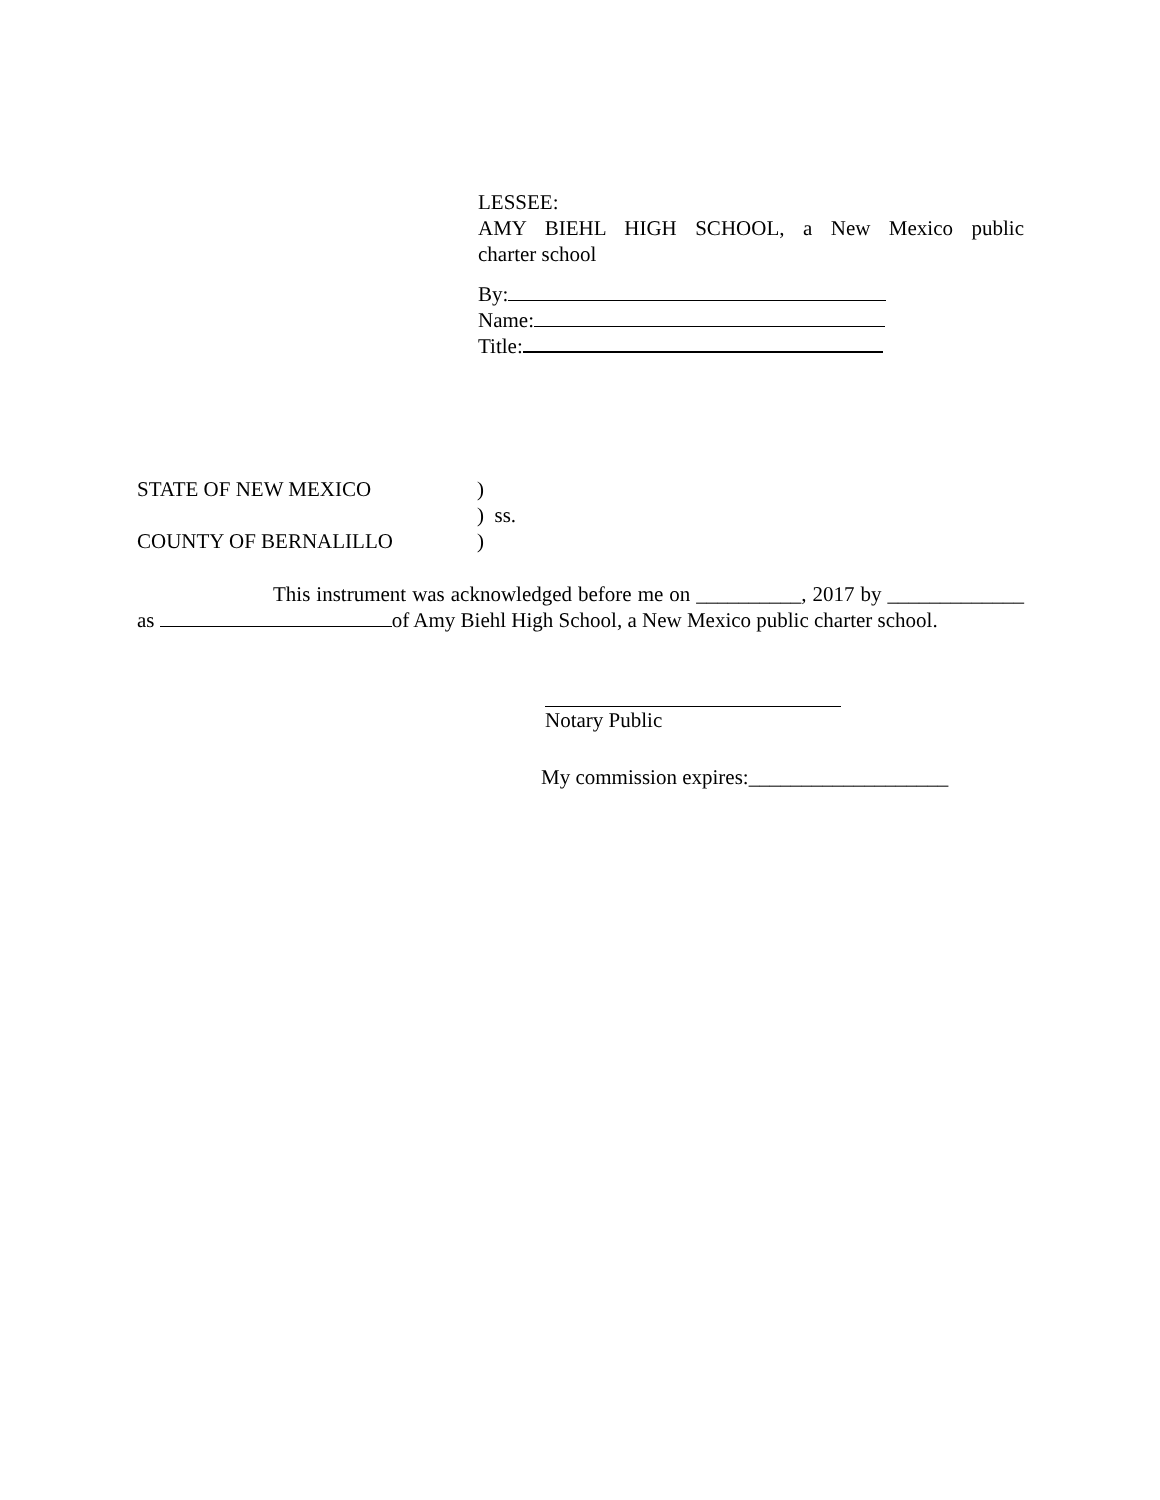LESSEE:
AMY BIEHL HIGH SCHOOL, a New Mexico public
charter school
By:
Name:
Title:
STATE OF NEW MEXICO)
) ss.
COUNTY OF BERNALILLO)
This instrument was acknowledged before me on __________, 2017 by _____________ as of Amy Biehl High School, a New Mexico public charter school.
Notary Public
My commission expires:___________________